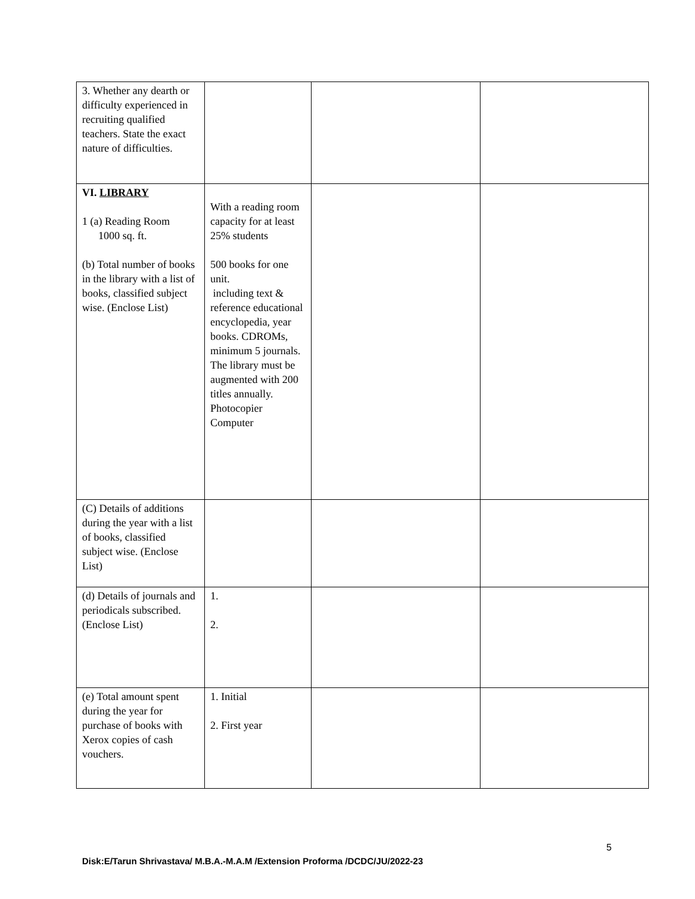| 3. Whether any dearth or difficulty experienced in recruiting qualified teachers. State the exact nature of difficulties. | | | |
| VI. LIBRARY 1 (a) Reading Room 1000 sq. ft. (b) Total number of books in the library with a list of books, classified subject wise. (Enclose List) | With a reading room capacity for at least 25% students 500 books for one unit. including text & reference educational encyclopedia, year books. CDROMs, minimum 5 journals. The library must be augmented with 200 titles annually. Photocopier Computer | | |
| (C) Details of additions during the year with a list of books, classified subject wise. (Enclose List) | | | |
| (d) Details of journals and periodicals subscribed. (Enclose List) | 1. 2. | | |
| (e) Total amount spent during the year for purchase of books with Xerox copies of cash vouchers. | 1. Initial 2. First year | | |
5
Disk:E/Tarun Shrivastava/ M.B.A.-M.A.M /Extension Proforma /DCDC/JU/2022-23